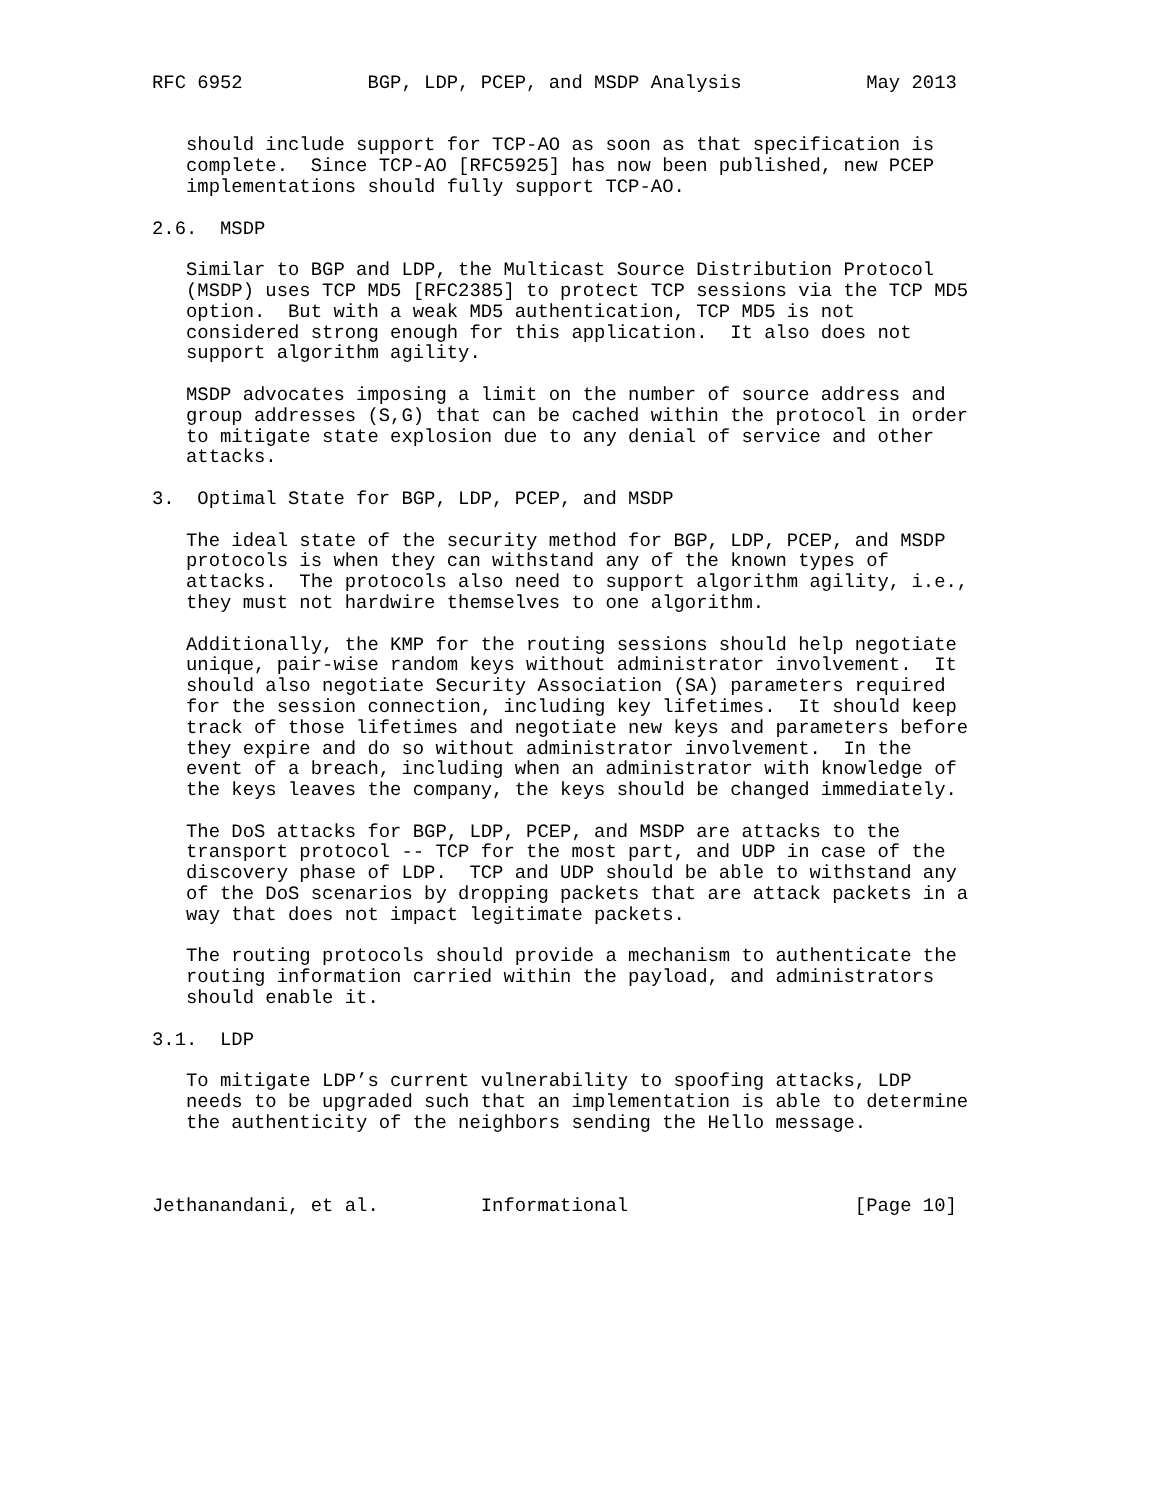RFC 6952           BGP, LDP, PCEP, and MSDP Analysis           May 2013


   should include support for TCP-AO as soon as that specification is
   complete.  Since TCP-AO [RFC5925] has now been published, new PCEP
   implementations should fully support TCP-AO.

2.6.  MSDP

   Similar to BGP and LDP, the Multicast Source Distribution Protocol
   (MSDP) uses TCP MD5 [RFC2385] to protect TCP sessions via the TCP MD5
   option.  But with a weak MD5 authentication, TCP MD5 is not
   considered strong enough for this application.  It also does not
   support algorithm agility.

   MSDP advocates imposing a limit on the number of source address and
   group addresses (S,G) that can be cached within the protocol in order
   to mitigate state explosion due to any denial of service and other
   attacks.

3.  Optimal State for BGP, LDP, PCEP, and MSDP

   The ideal state of the security method for BGP, LDP, PCEP, and MSDP
   protocols is when they can withstand any of the known types of
   attacks.  The protocols also need to support algorithm agility, i.e.,
   they must not hardwire themselves to one algorithm.

   Additionally, the KMP for the routing sessions should help negotiate
   unique, pair-wise random keys without administrator involvement.  It
   should also negotiate Security Association (SA) parameters required
   for the session connection, including key lifetimes.  It should keep
   track of those lifetimes and negotiate new keys and parameters before
   they expire and do so without administrator involvement.  In the
   event of a breach, including when an administrator with knowledge of
   the keys leaves the company, the keys should be changed immediately.

   The DoS attacks for BGP, LDP, PCEP, and MSDP are attacks to the
   transport protocol -- TCP for the most part, and UDP in case of the
   discovery phase of LDP.  TCP and UDP should be able to withstand any
   of the DoS scenarios by dropping packets that are attack packets in a
   way that does not impact legitimate packets.

   The routing protocols should provide a mechanism to authenticate the
   routing information carried within the payload, and administrators
   should enable it.

3.1.  LDP

   To mitigate LDP’s current vulnerability to spoofing attacks, LDP
   needs to be upgraded such that an implementation is able to determine
   the authenticity of the neighbors sending the Hello message.



Jethanandani, et al.         Informational                    [Page 10]